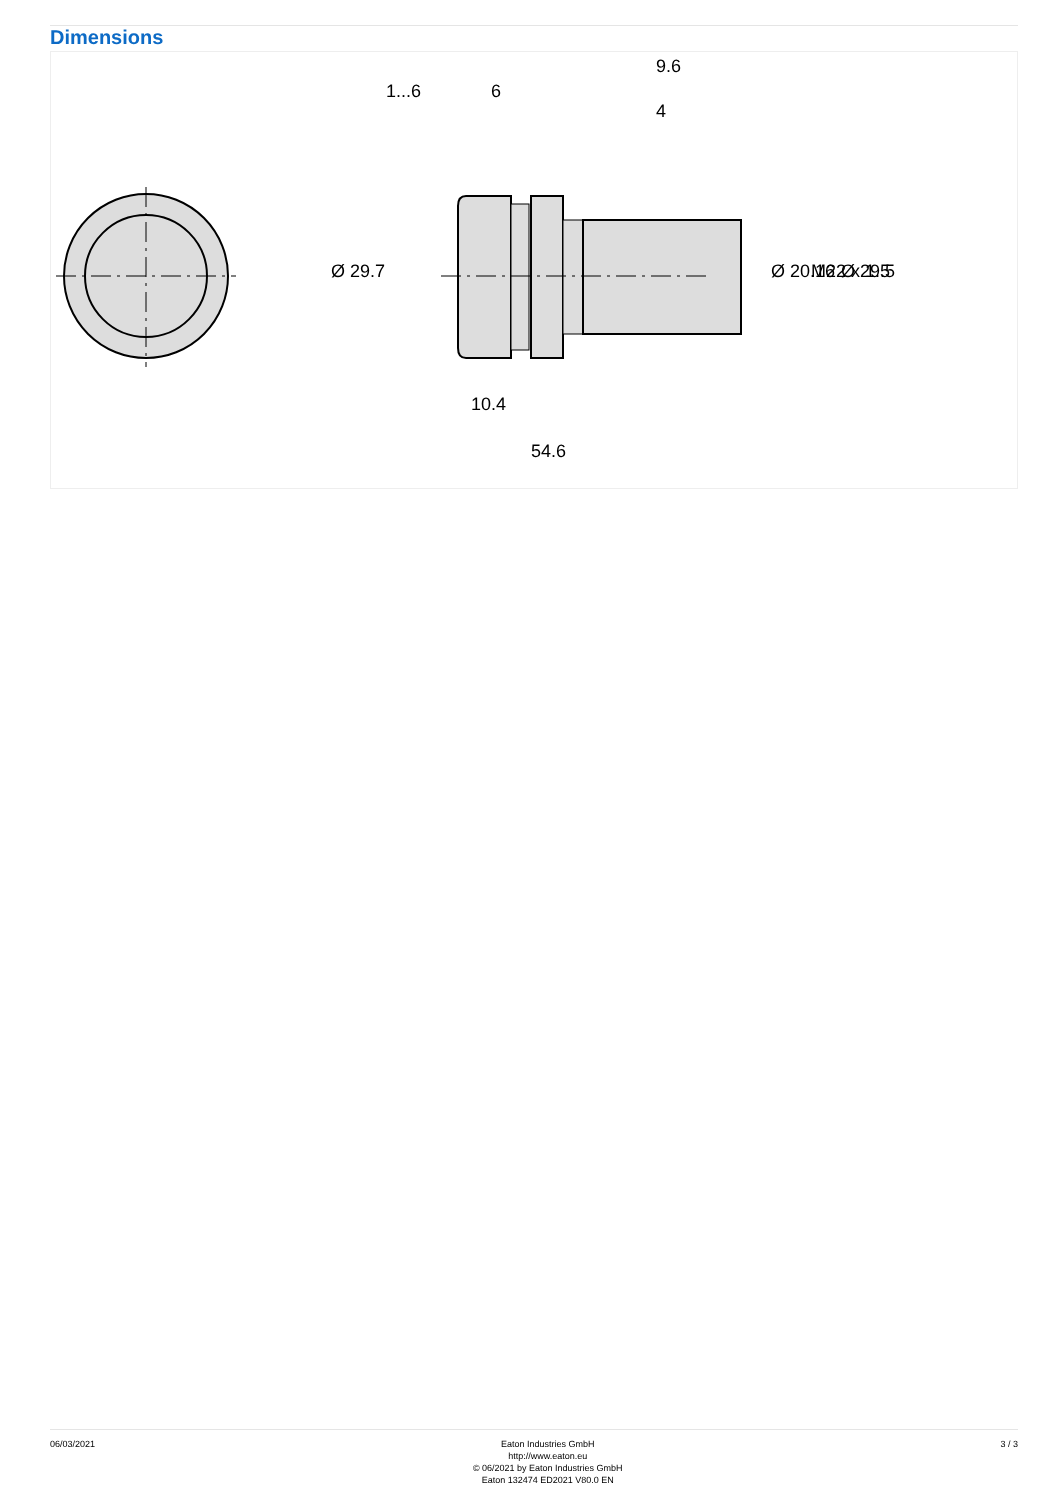Dimensions
10.4
54.6
1...6
6
9.6
4
Ø 29.7
Ø 20.16
M22 x 1.5
Ø 29.5
06/03/2021 Eaton Industries GmbH
http://www.eaton.eu
© 06/2021 by Eaton Industries GmbH
Eaton 132474 ED2021 V80.0 EN
3 / 3